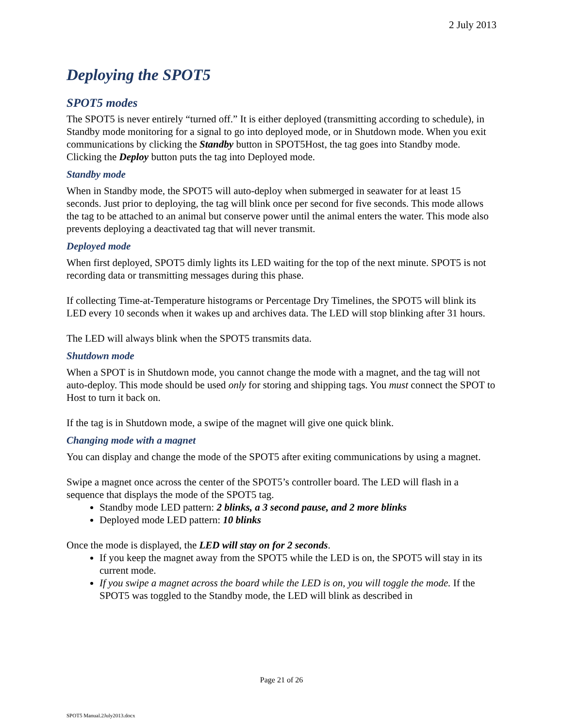2 July 2013
Deploying the SPOT5
SPOT5 modes
The SPOT5 is never entirely “turned off.” It is either deployed (transmitting according to schedule), in Standby mode monitoring for a signal to go into deployed mode, or in Shutdown mode. When you exit communications by clicking the Standby button in SPOT5Host, the tag goes into Standby mode. Clicking the Deploy button puts the tag into Deployed mode.
Standby mode
When in Standby mode, the SPOT5 will auto-deploy when submerged in seawater for at least 15 seconds. Just prior to deploying, the tag will blink once per second for five seconds. This mode allows the tag to be attached to an animal but conserve power until the animal enters the water. This mode also prevents deploying a deactivated tag that will never transmit.
Deployed mode
When first deployed, SPOT5 dimly lights its LED waiting for the top of the next minute. SPOT5 is not recording data or transmitting messages during this phase.
If collecting Time-at-Temperature histograms or Percentage Dry Timelines, the SPOT5 will blink its LED every 10 seconds when it wakes up and archives data. The LED will stop blinking after 31 hours.
The LED will always blink when the SPOT5 transmits data.
Shutdown mode
When a SPOT is in Shutdown mode, you cannot change the mode with a magnet, and the tag will not auto-deploy. This mode should be used only for storing and shipping tags. You must connect the SPOT to Host to turn it back on.
If the tag is in Shutdown mode, a swipe of the magnet will give one quick blink.
Changing mode with a magnet
You can display and change the mode of the SPOT5 after exiting communications by using a magnet.
Swipe a magnet once across the center of the SPOT5’s controller board. The LED will flash in a sequence that displays the mode of the SPOT5 tag.
Standby mode LED pattern: 2 blinks, a 3 second pause, and 2 more blinks
Deployed mode LED pattern: 10 blinks
Once the mode is displayed, the LED will stay on for 2 seconds.
If you keep the magnet away from the SPOT5 while the LED is on, the SPOT5 will stay in its current mode.
If you swipe a magnet across the board while the LED is on, you will toggle the mode. If the SPOT5 was toggled to the Standby mode, the LED will blink as described in
Page 21 of 26
SPOT5 Manual.2July2013.docx